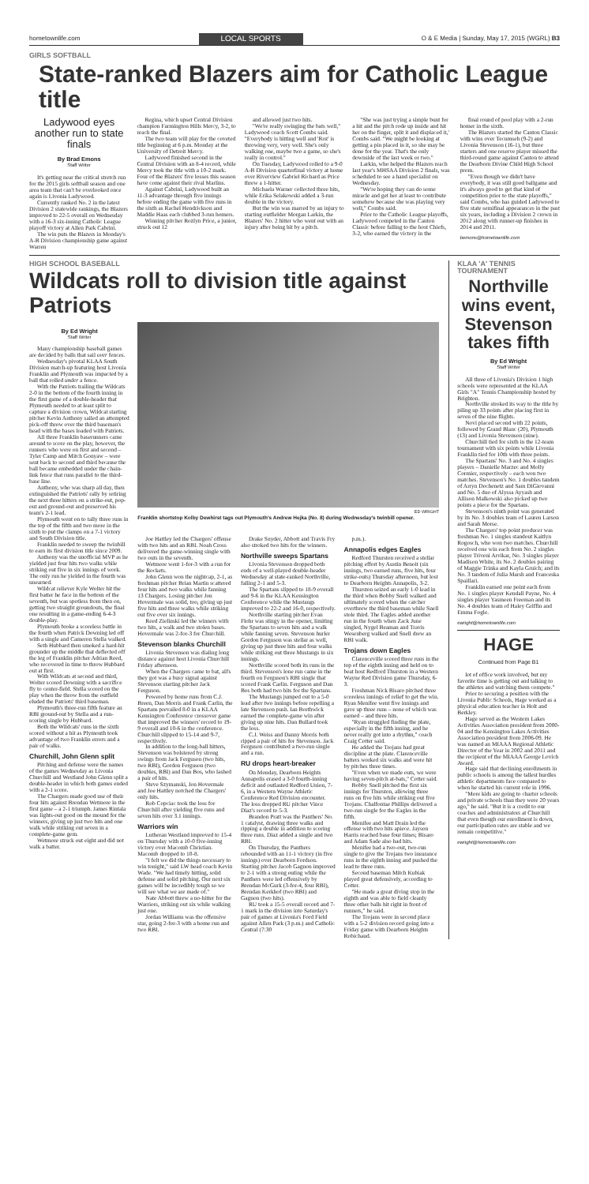hometownlife.com LOCAL SPORTS O & E Media | Sunday, May 17, 2015 (WGRL) B3
GIRLS SOFTBALL
State-ranked Blazers aim for Catholic League title
Ladywood eyes another run to state finals
By Brad Emons
Staff Writer
It's getting near the critical stretch run for the 2015 girls softball season and one area team that can't be overlooked once again is Livonia Ladywood.
Currently ranked No. 2 in the latest Division 2 statewide rankings, the Blazers improved to 22-5 overall on Wednesday with a 16-3 six-inning Catholic League playoff victory at Allen Park Cabrini.
The win puts the Blazers in Monday's A-B Division championship game against Warren
Regina, which upset Central Division champion Farmington Hills Mercy, 3-2, to reach the final.
The two team will play for the coveted title beginning at 6 p.m. Monday at the University of Detroit Mercy.
Ladywood finished second in the Central Division with an 8-4 record, while Mercy took the title with a 10-2 mark. Four of the Blazers' five losses this season have come against their rival Marlins.
Against Cabrini, Ladywood built an 11-3 advantage through five innings before ending the game with five runs in the sixth as Rachel Hendrickson and Maddie Haas each clubbed 3-run homers.
Winning pitcher Rozlyn Price, a junior, struck out 12
and allowed just two hits.
"We're really swinging the bats well," Ladywood coach Scott Combs said. "Everybody is hitting well and 'Roz' is throwing very, very well. She's only walking one, maybe two a game, so she's really in control."
On Tuesday, Ladywood rolled to a 9-0 A-B Division quarterfinal victory at home over Riverview Gabriel Richard as Price threw a 1-hitter.
Michaela Warner collected three hits, while Erika Selakowski added a 3-run double in the victory.
But the win was marred by an injury to starting outfielder Morgan Larkin, the Blazers' No. 2 hitter who went out with an injury after being hit by a pitch.
"She was just trying a simple bunt for a hit and the pitch rode up inside and hit her on the finger, split it and displaced it,' Combs said. "We might be looking at getting a pin placed in it, so she may be done for the year. That's the only downside of the last week or two."
Larkin, who helped the Blazers reach last year's MHSAA Division 2 finals, was scheduled to see a hand specialist on Wednesday.
"We're hoping they can do some miracle and get her at least to contribute somehow because she was playing very well," Combs said.
Prior to the Catholic League playoffs, Ladywood competed in the Canton Classic before falling to the host Chiefs, 3-2, who earned the victory in the
final round of pool play with a 2-run homer in the sixth.
The Blazers started the Canton Classic with wins over Tecumseh (9-2) and Livonia Stevenson (16-1), but three starters and one reserve player missed the third-round game against Canton to attend the Dearborn Divine Child High School prom.
"Even though we didn't have everybody, it was still good ballgame and it's always good to get that kind of competition prior to the state playoffs," said Combs, who has guided Ladywood to five state semifinal appearances in the past six years, including a Division 2 crown in 2012 along with runner-up finishes in 2014 and 2011.
bemons@hometownlife.com
HIGH SCHOOL BASEBALL
Wildcats roll to division title against Patriots
By Ed Wright
Staff Writer
Many championship baseball games are decided by balls that sail over fences.
Wednesday's pivotal KLAA South Division match-up featuring host Livonia Franklin and Plymouth was impacted by a ball that rolled under a fence.
With the Patriots trailing the Wildcats 2-0 in the bottom of the fourth inning in the first game of a double-header that Plymouth needed to at least split to capture a division crown, Wildcat starting pitcher Kevin Anthony sailed an attempted pick-off throw over the third baseman's head with the bases loaded with Patriots.
All three Franklin baserunners came around to score on the play, however, the runners who were on first and second – Tyler Camp and Mitch Gonyaw – were sent back to second and third because the ball became embedded under the chain-link fence that runs parallel to the third-base line.
Anthony, who was sharp all day, then extinguished the Patriots' rally by retiring the next three hitters on a strike-out, pop-out and ground-out and preserved his team's 2-1 lead.
Plymouth went on to tally three runs in the top of the fifth and two more in the sixth to put the clamps on a 7-1 victory and South Division title.
Franklin needed to sweep the twinbill to earn its first division title since 2009.
Anthony was the unofficial MVP as he yielded just four hits two walks while striking out five in six innings of work. The only run he yielded in the fourth was unearned.
Wildcat reliever Kyle Wolter hit the first batter he face in the bottom of the seventh, but was spotless from then on, getting two straight groundouts, the final one resulting in a game-ending 6-4-3 double-play.
Plymouth broke a scoreless battle in the fourth when Patrick Downing led off with a single and Cameron Stella walked.
Seth Hubbard then smoked a hard-hit grounder up the middle that deflected off the leg of Franklin pitcher Adrian Reed, who recovered in time to throw Hubbard out at first.
With Wildcats at second and third, Wolter scored Downing with a sacrifice fly to center-field. Stella scored on the play when the throw from the outfield eluded the Patriots' third baseman.
Plymouth's three-run fifth feature an RBI ground-out by Stella and a run-scoring single by Hubbard.
Both the Wildcats' runs in the sixth scored without a hit as Plymouth took advantage of two Franklin errors and a pair of walks.
Churchill, John Glenn split
Pitching and defense were the names of the games Wednesday as Livonia Churchill and Westland John Glenn split a double-header in which both games ended with a 2-1 score.
The Chargers made good use of their four hits against Brendan Wetmore in the first game – a 2-1 triumph. James Rintala was lights-out good on the mound for the winners, giving up just two hits and one walk while striking out seven in a complete-game gem.
Wetmore struck out eight and did not walk a batter.
ED WRIGHT
Franklin shortstop Kolby Dewhirst tags out Plymouth's Andrew Hejka (No. 8) during Wednesday's twinbill opener.
Joe Hattley led the Chargers' offense with two hits and an RBI. Noah Cross delivered the game-winning single with two outs in the seventh.
Wetmore went 1-for-3 with a run for the Rockets.
John Glenn won the nightcap, 2-1, as freshman pitcher Brian Martin scattered four hits and two walks while fanning 13 Chargers. Losing pitcher Jon Hovermale was solid, too, giving up just five hits and three walks while striking out five over six innings.
Reed Zielinski led the winners with two hits, a walk and two stolen bases. Hovermale was 2-for-3 for Churchill.
Stevenson blanks Churchill
Livonia Stevenson was dialing long distance against host Livonia Churchill Friday afternoon.
When the Chargers came to bat, all's they got was a busy signal against Stevenson starting pitcher Jack Ferguson.
Powered by home runs from C.J. Breen, Dan Morris and Frank Carlin, the Spartans prevailed 8-0 in a KLAA Kensington Conference crossover game that improved the winners' record to 19-9 overall and 10-6 in the conference. Churchill slipped to 15-14 and 9-7, respectively.
In addition to the long-ball hitters, Stevenson was bolstered by strong swings from Jack Ferguson (two hits, two RBI), Gordon Ferguson (two doubles, RBI) and Dan Bos, who lashed a pair of hits.
Steve Szymanski, Jon Hovermale and Joe Hattley notched the Chargers' only hits.
Rob Copciac took the loss for Churchill after yielding five runs and seven hits over 3.1 innings.
Warriors win
Lutheran Westland improved to 15-4 on Thursday with a 10-0 five-inning victory over Macomb Christian. Macomb dropped to 10-8.
"I felt we did the things necessary to win tonight," said LW head coach Kevin Wade. "We had timely hitting, solid defense and solid pitching. Our next six games will be incredibly tough so we will see what we are made of."
Nate Abbott threw a no-hitter for the Warriors, striking out six while walking just one.
Jordan Williams was the offensive star, going 2-for-3 with a home run and two RBI.
Drake Snyder, Abbott and Travis Fry also stroked two hits for the winners.
Northville sweeps Spartans
Livonia Stevenson dropped both ends of a well-played double-header Wednesday at state-ranked Northville, falling 2-1 and 5-3.
The Spartans slipped to 18-9 overall and 9-6 in the KLAA Kensington Conference while the Mustangs improved to 22-2 and 16-0, respectively.
Northville starting pitcher Evan Flohr was stingy in the opener, limiting the Spartans to seven hits and a walk while fanning seven. Stevenson hurler Gordon Ferguson was stellar as well, giving up just three hits and four walks while striking out three Mustangs in six innings.
Northville scored both its runs in the third. Stevenson's lone run came in the fourth on Ferguson's RBI single that scored Frank Carlin. Ferguson and Dan Bos both had two hits for the Spartans.
The Mustangs jumped out to a 5-0 lead after two innings before repelling a late Stevenson push. Ian Borthwick earned the complete-game win after giving up nine hits. Dan Bullard took the loss.
C.J. Weiss and Danny Morris both ripped a pair of hits for Stevenson. Jack Ferguson contributed a two-run single and a run.
RU drops heart-breaker
On Monday, Dearborn Heights Annapolis erased a 3-0 fourth-inning deficit and outlasted Redford Union, 7-6, in a Western Wayne Athletic Conference Red Division encounter. The loss dropped RU pitcher Vince Diaz's record to 5-3.
Brandon Pratt was the Panthers' No. 1 catalyst, drawing three walks and ripping a double in addition to scoring three runs. Diaz added a single and two RBI.
On Thursday, the Panthers rebounded with an 11-1 victory (in five innings) over Dearborn Fordson. Starting pitcher Jacob Gagnon improved to 2-1 with a strong outing while the Panthers were led offensively by Brendan McGurk (3-for-4, four RBI), Brendan Kerkhof (two RBI) and Gagnon (two hits).
RU took a 15-5 overall record and 7-1 mark in the division into Saturday's pair of games at Livonia's Ford Field against Allen Park (3 p.m.) and Catholic Central (7:30
p.m.).
Annapolis edges Eagles
Redford Thurston received a stellar pitching effort by Austin Benoit (six innings, two earned runs, five hits, four strike-outs) Thursday afternoon, but lost to Dearborn Heights Annapolis, 3-2.
Thurston seized an early 1-0 lead in the third when Bobby Snell walked and ultimately scored when the catcher overthrew the third baseman while Snell stole third. The Eagles added another run in the fourth when Zack June singled, Nygel Beaman and Travis Wesenberg walked and Snell drew an RBI walk.
Trojans down Eagles
Clarenceville scored three runs in the top of the eighth inning and held on to beat host Redford Thurston in a Western Wayne Red Division game Thursday, 6-3.
Freshman Nick Bisaro pitched three scoreless innings of relief to get the win. Ryan Menifee went five innings and gave up three runs – none of which was earned – and three hits.
"Ryan struggled finding the plate, especially in the fifth inning, and he never really got into a rhythm," coach Craig Cotter said.
He added the Trojans had great discipline at the plate. Clarenceville batters worked six walks and were hit by pitches three times.
"Even when we made outs, we were having seven-pitch at-bats," Cotter said.
Bobby Snell pitched the first six innings for Thurston, allowing three runs on five hits while striking out five Trojans. Chalfontae Phillips delivered a two-run single for the Eagles in the fifth.
Menifee and Matt Drain led the offense with two hits apiece. Jayson Harris reached base four times; Bisaro and Adam Sade also had hits.
Menifee had a two-out, two-run single to give the Trojans two insurance runs in the eighth inning and pushed the lead to three runs.
Second baseman Mitch Kubiak played great defensively, according to Cotter.
"He made a great diving stop in the eighth and was able to field cleanly three other balls hit right in front of runners," he said.
The Trojans were in second place with a 5-2 division record going into a Friday game with Dearborn Heights Robichaud.
KLAA 'A' TENNIS TOURNAMENT
Northville wins event, Stevenson takes fifth
By Ed Wright
Staff Writer
All three of Livonia's Division 1 high schools were represented at the KLAA Girls "A" Tennis Championship hosted by Brighton.
Northville stroked its way to the title by piling up 33 points after placing first in seven of the nine flights.
Novi placed second with 22 points, followed by Grand Blanc (20), Plymouth (13) and Livonia Stevenson (nine).
Churchill tied for sixth in the 12-team tournament with six points while Livonia Franklin tied for 10th with three points.
The Spartans' No. 3 and No. 4 singles players – Danielle Marzec and Molly Cormier, respectively – each won two matches. Stevenson's No. 1 doubles tandem of Arryn Dochenetz and Sam DiGiovanni and No. 5 duo of Alyssa Ayyash and Allison Malkowski also picked up two points a piece for the Spartans.
Stevenson's ninth point was generated by its No. 3 doubles team of Lauren Larson and Sarah Morse.
The Chargers' top point producer was freshman No. 1 singles standout Kaitlyn Rogosch, who won two matches. Churchill received one win each from No. 2 singles player Triveni Arvikar, No. 3 singles player Madison White, its No. 2 doubles pairing of Maggie Trinka and Kayla Gruich; and its No. 3 tandem of Julia Marsh and Franceska Spaillari.
Franklin earned one point each from No. 1 singles player Kendall Payne, No. 4 singles player Yasmeen Freeman and its No. 4 doubles team of Haley Griffin and Emma Fogle.
ewright@hometownlife.com
HAGE
Continued from Page B1
lot of office work involved, but my favorite time is getting out and talking to the athletes and watching them compete."
Prior to securing a position with the Livonia Public Schools, Hage worked as a physical education teacher in Holt and Berkley.
Hage served as the Western Lakes Activities Association president from 2000-04 and the Kensington Lakes Activities Association president from 2006-09. He was named an MIAAA Regional Athletic Director of the Year in 2002 and 2011 and the recipient of the MIAAA George Lovich Award.
Hage said that declining enrollments in public schools is among the tallest hurdles athletic departments face compared to when he started his current role in 1996.
"More kids are going to charter schools and private schools than they were 20 years ago," he said. "But it is a credit to our coaches and administrators at Churchill that even though our enrollment is down, our participation rates are stable and we remain competitive."
ewright@hometownlife.com